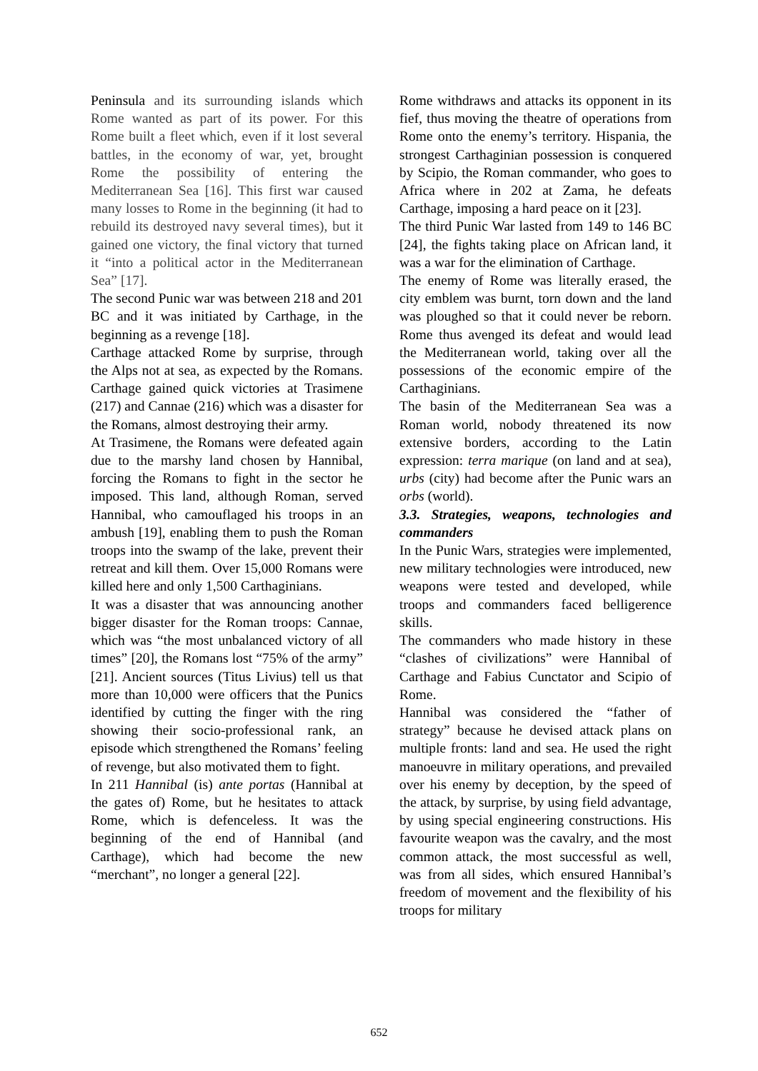Peninsula and its surrounding islands which Rome wanted as part of its power. For this Rome built a fleet which, even if it lost several battles, in the economy of war, yet, brought Rome the possibility of entering the Mediterranean Sea [16]. This first war caused many losses to Rome in the beginning (it had to rebuild its destroyed navy several times), but it gained one victory, the final victory that turned it “into a political actor in the Mediterranean Sea” [17].
The second Punic war was between 218 and 201 BC and it was initiated by Carthage, in the beginning as a revenge [18].
Carthage attacked Rome by surprise, through the Alps not at sea, as expected by the Romans. Carthage gained quick victories at Trasimene (217) and Cannae (216) which was a disaster for the Romans, almost destroying their army.
At Trasimene, the Romans were defeated again due to the marshy land chosen by Hannibal, forcing the Romans to fight in the sector he imposed. This land, although Roman, served Hannibal, who camouflaged his troops in an ambush [19], enabling them to push the Roman troops into the swamp of the lake, prevent their retreat and kill them. Over 15,000 Romans were killed here and only 1,500 Carthaginians.
It was a disaster that was announcing another bigger disaster for the Roman troops: Cannae, which was “the most unbalanced victory of all times” [20], the Romans lost “75% of the army” [21]. Ancient sources (Titus Livius) tell us that more than 10,000 were officers that the Punics identified by cutting the finger with the ring showing their socio-professional rank, an episode which strengthened the Romans’ feeling of revenge, but also motivated them to fight.
In 211 Hannibal (is) ante portas (Hannibal at the gates of) Rome, but he hesitates to attack Rome, which is defenceless. It was the beginning of the end of Hannibal (and Carthage), which had become the new “merchant”, no longer a general [22].
Rome withdraws and attacks its opponent in its fief, thus moving the theatre of operations from Rome onto the enemy’s territory. Hispania, the strongest Carthaginian possession is conquered by Scipio, the Roman commander, who goes to Africa where in 202 at Zama, he defeats Carthage, imposing a hard peace on it [23].
The third Punic War lasted from 149 to 146 BC [24], the fights taking place on African land, it was a war for the elimination of Carthage.
The enemy of Rome was literally erased, the city emblem was burnt, torn down and the land was ploughed so that it could never be reborn. Rome thus avenged its defeat and would lead the Mediterranean world, taking over all the possessions of the economic empire of the Carthaginians.
The basin of the Mediterranean Sea was a Roman world, nobody threatened its now extensive borders, according to the Latin expression: terra marique (on land and at sea), urbs (city) had become after the Punic wars an orbs (world).
3.3. Strategies, weapons, technologies and commanders
In the Punic Wars, strategies were implemented, new military technologies were introduced, new weapons were tested and developed, while troops and commanders faced belligerence skills.
The commanders who made history in these “clashes of civilizations” were Hannibal of Carthage and Fabius Cunctator and Scipio of Rome.
Hannibal was considered the “father of strategy” because he devised attack plans on multiple fronts: land and sea. He used the right manoeuvre in military operations, and prevailed over his enemy by deception, by the speed of the attack, by surprise, by using field advantage, by using special engineering constructions. His favourite weapon was the cavalry, and the most common attack, the most successful as well, was from all sides, which ensured Hannibal’s freedom of movement and the flexibility of his troops for military
652